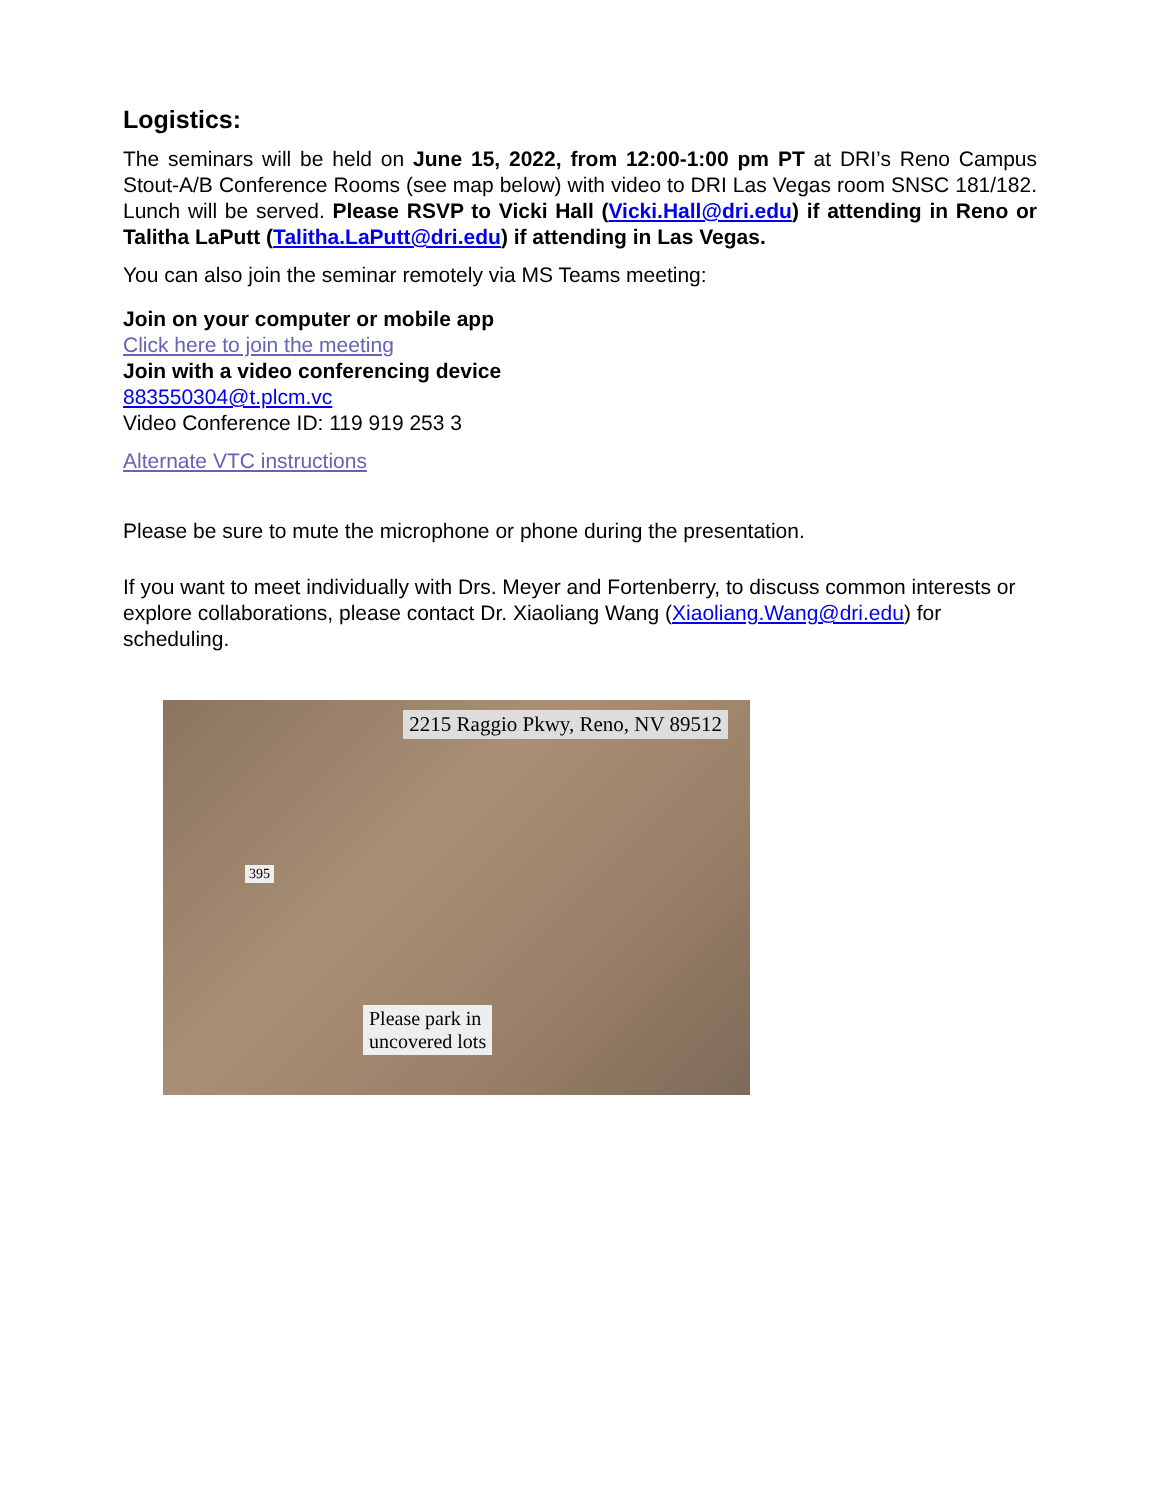Logistics:
The seminars will be held on June 15, 2022, from 12:00-1:00 pm PT at DRI’s Reno Campus Stout-A/B Conference Rooms (see map below) with video to DRI Las Vegas room SNSC 181/182. Lunch will be served. Please RSVP to Vicki Hall (Vicki.Hall@dri.edu) if attending in Reno or Talitha LaPutt (Talitha.LaPutt@dri.edu) if attending in Las Vegas.
You can also join the seminar remotely via MS Teams meeting:
Join on your computer or mobile app
Click here to join the meeting
Join with a video conferencing device
883550304@t.plcm.vc
Video Conference ID: 119 919 253 3
Alternate VTC instructions
Please be sure to mute the microphone or phone during the presentation.
If you want to meet individually with Drs. Meyer and Fortenberry, to discuss common interests or explore collaborations, please contact Dr. Xiaoliang Wang (Xiaoliang.Wang@dri.edu) for scheduling.
2215 Raggio Pkwy, Reno, NV 89512
395
Please park in
uncovered lots